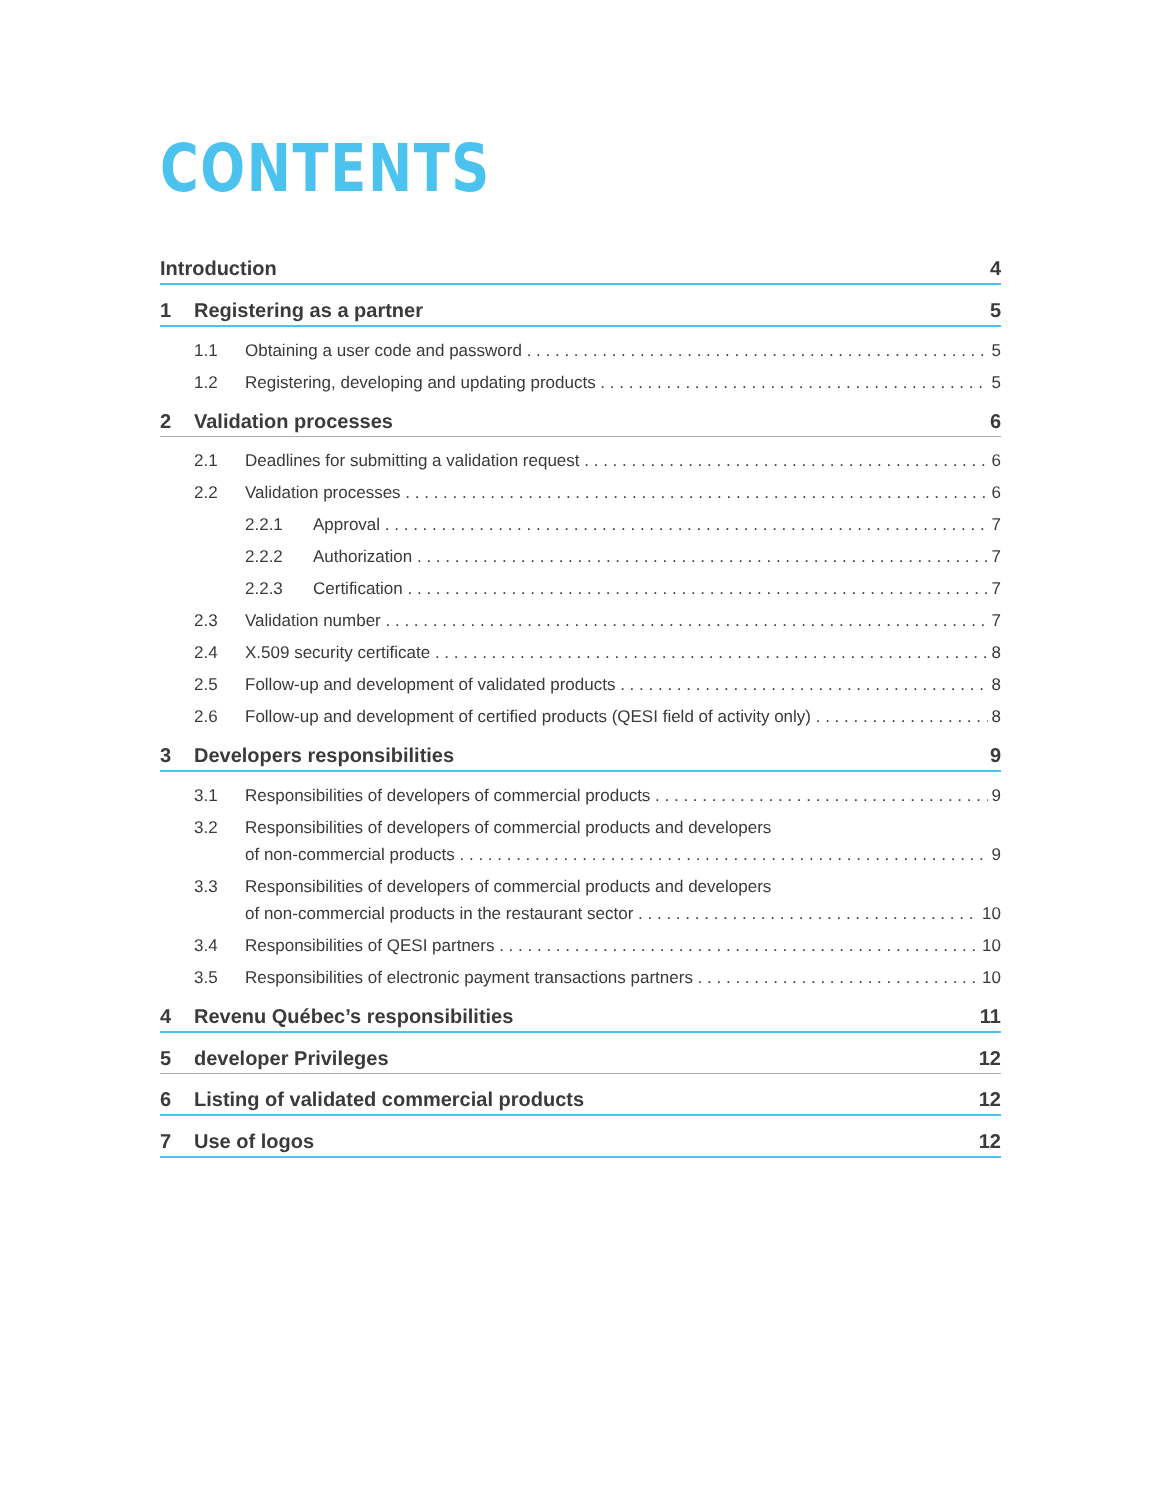CONTENTS
Introduction 4
1 Registering as a partner 5
1.1 Obtaining a user code and password 5
1.2 Registering, developing and updating products 5
2 Validation processes 6
2.1 Deadlines for submitting a validation request 6
2.2 Validation processes 6
2.2.1 Approval 7
2.2.2 Authorization 7
2.2.3 Certification 7
2.3 Validation number 7
2.4 X.509 security certificate 8
2.5 Follow-up and development of validated products 8
2.6 Follow-up and development of certified products (QESI field of activity only) 8
3 Developers responsibilities 9
3.1 Responsibilities of developers of commercial products 9
3.2 Responsibilities of developers of commercial products and developers
of non-commercial products 9
3.3 Responsibilities of developers of commercial products and developers
of non-commercial products in the restaurant sector 10
3.4 Responsibilities of QESI partners 10
3.5 Responsibilities of electronic payment transactions partners 10
4 Revenu Québec’s responsibilities 11
5 developer Privileges 12
6 Listing of validated commercial products 12
7 Use of logos 12